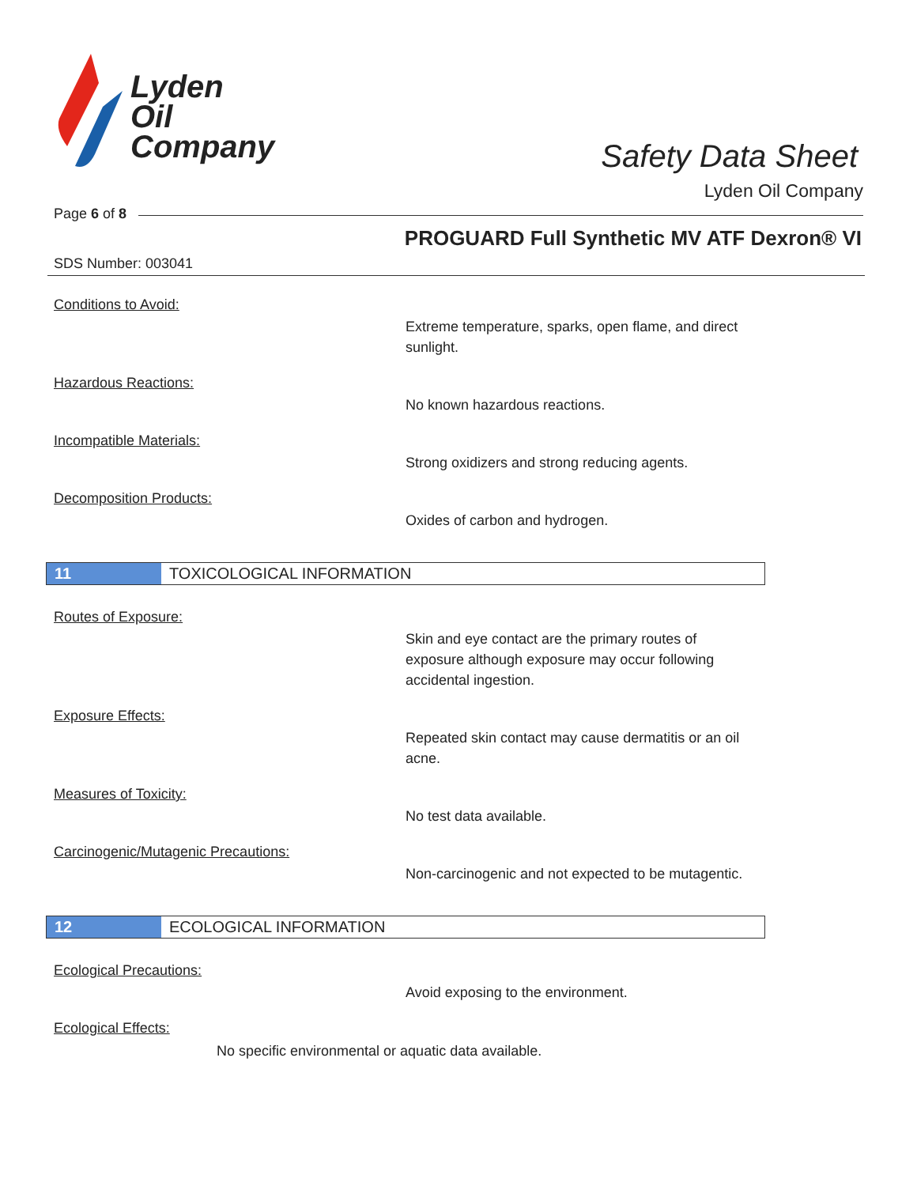Lyden
Oil
Company
Safety Data Sheet
Lyden Oil Company
Page 6 of 8
PROGUARD Full Synthetic MV ATF Dexron® VI
SDS Number: 003041
Conditions to Avoid:
Extreme temperature, sparks, open flame, and direct sunlight.
Hazardous Reactions:
No known hazardous reactions.
Incompatible Materials:
Strong oxidizers and strong reducing agents.
Decomposition Products:
Oxides of carbon and hydrogen.
11 TOXICOLOGICAL INFORMATION
Routes of Exposure:
Skin and eye contact are the primary routes of exposure although exposure may occur following accidental ingestion.
Exposure Effects:
Repeated skin contact may cause dermatitis or an oil acne.
Measures of Toxicity:
No test data available.
Carcinogenic/Mutagenic Precautions:
Non-carcinogenic and not expected to be mutagentic.
12 ECOLOGICAL INFORMATION
Ecological Precautions:
Avoid exposing to the environment.
Ecological Effects:
No specific environmental or aquatic data available.